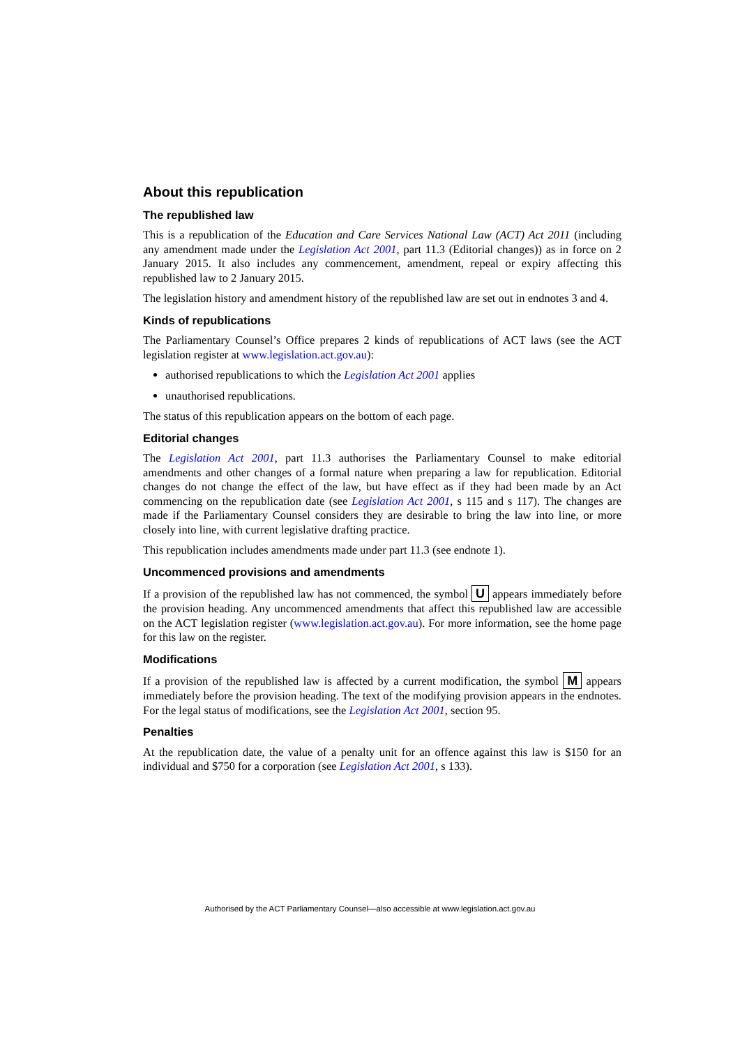About this republication
The republished law
This is a republication of the Education and Care Services National Law (ACT) Act 2011 (including any amendment made under the Legislation Act 2001, part 11.3 (Editorial changes)) as in force on 2 January 2015. It also includes any commencement, amendment, repeal or expiry affecting this republished law to 2 January 2015.
The legislation history and amendment history of the republished law are set out in endnotes 3 and 4.
Kinds of republications
The Parliamentary Counsel’s Office prepares 2 kinds of republications of ACT laws (see the ACT legislation register at www.legislation.act.gov.au):
authorised republications to which the Legislation Act 2001 applies
unauthorised republications.
The status of this republication appears on the bottom of each page.
Editorial changes
The Legislation Act 2001, part 11.3 authorises the Parliamentary Counsel to make editorial amendments and other changes of a formal nature when preparing a law for republication. Editorial changes do not change the effect of the law, but have effect as if they had been made by an Act commencing on the republication date (see Legislation Act 2001, s 115 and s 117). The changes are made if the Parliamentary Counsel considers they are desirable to bring the law into line, or more closely into line, with current legislative drafting practice.
This republication includes amendments made under part 11.3 (see endnote 1).
Uncommenced provisions and amendments
If a provision of the republished law has not commenced, the symbol U appears immediately before the provision heading. Any uncommenced amendments that affect this republished law are accessible on the ACT legislation register (www.legislation.act.gov.au). For more information, see the home page for this law on the register.
Modifications
If a provision of the republished law is affected by a current modification, the symbol M appears immediately before the provision heading. The text of the modifying provision appears in the endnotes. For the legal status of modifications, see the Legislation Act 2001, section 95.
Penalties
At the republication date, the value of a penalty unit for an offence against this law is $150 for an individual and $750 for a corporation (see Legislation Act 2001, s 133).
Authorised by the ACT Parliamentary Counsel—also accessible at www.legislation.act.gov.au